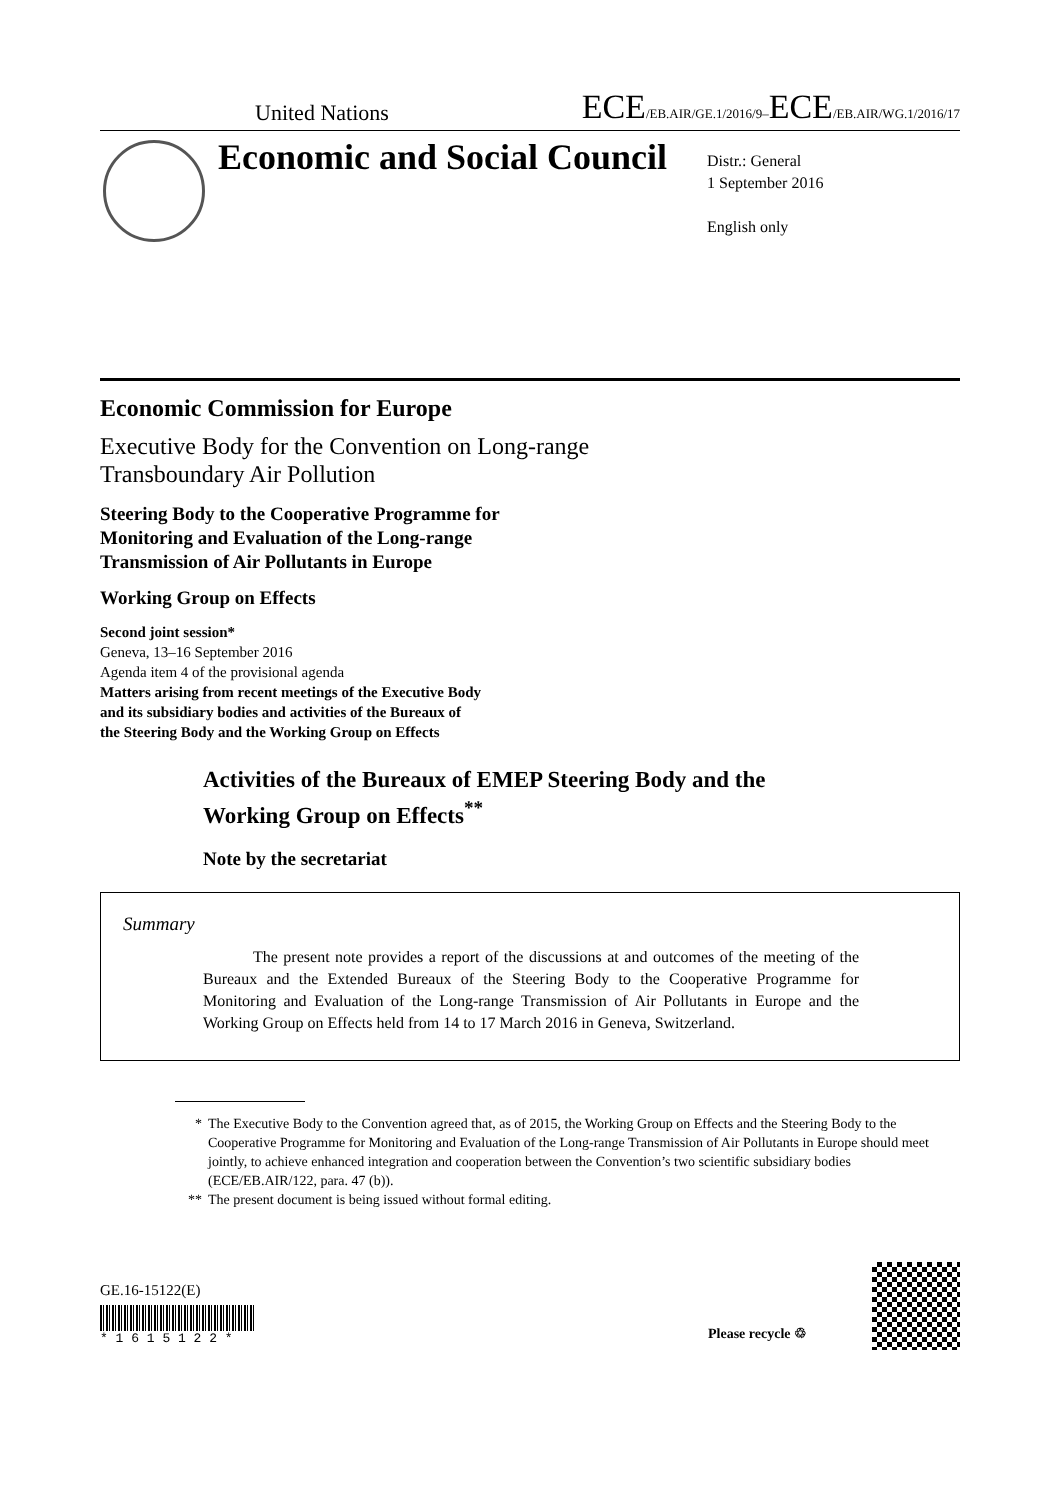United Nations ECE/EB.AIR/GE.1/2016/9–ECE/EB.AIR/WG.1/2016/17
Economic and Social Council
Distr.: General
1 September 2016
English only
Economic Commission for Europe
Executive Body for the Convention on Long-range
Transboundary Air Pollution
Steering Body to the Cooperative Programme for
Monitoring and Evaluation of the Long-range
Transmission of Air Pollutants in Europe
Working Group on Effects
Second joint session*
Geneva, 13–16 September 2016
Agenda item 4 of the provisional agenda
Matters arising from recent meetings of the Executive Body
and its subsidiary bodies and activities of the Bureaux of
the Steering Body and the Working Group on Effects
Activities of the Bureaux of EMEP Steering Body and the
Working Group on Effects<sup>**</sup>
Note by the secretariat
Summary
The present note provides a report of the discussions at and outcomes of the meeting of the Bureaux and the Extended Bureaux of the Steering Body to the Cooperative Programme for Monitoring and Evaluation of the Long-range Transmission of Air Pollutants in Europe and the Working Group on Effects held from 14 to 17 March 2016 in Geneva, Switzerland.
* The Executive Body to the Convention agreed that, as of 2015, the Working Group on Effects and the Steering Body to the Cooperative Programme for Monitoring and Evaluation of the Long-range Transmission of Air Pollutants in Europe should meet jointly, to achieve enhanced integration and cooperation between the Convention’s two scientific subsidiary bodies (ECE/EB.AIR/122, para. 47 (b)).
** The present document is being issued without formal editing.
GE.16-15122(E)
* 1 6 1 5 1 2 2 *
Please recycle ♲